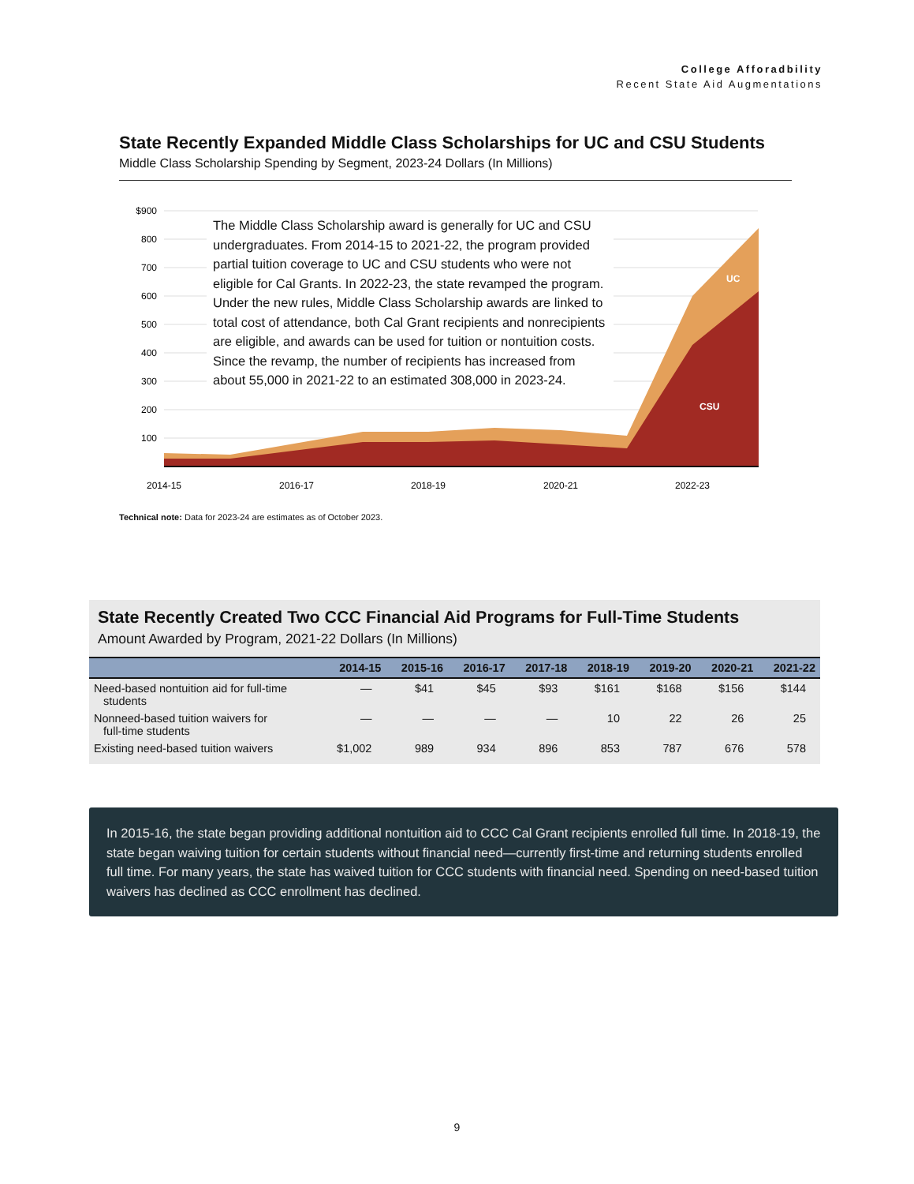College Afforadbility
Recent State Aid Augmentations
State Recently Expanded Middle Class Scholarships for UC and CSU Students
Middle Class Scholarship Spending by Segment, 2023-24 Dollars (In Millions)
$900
800
700
600
500
400
300
200
100
UC
CSU
2014-15
2016-17
2018-19
2020-21
2022-23
The Middle Class Scholarship award is generally for UC and CSU undergraduates. From 2014-15 to 2021-22, the program provided partial tuition coverage to UC and CSU students who were not eligible for Cal Grants. In 2022-23, the state revamped the program. Under the new rules, Middle Class Scholarship awards are linked to total cost of attendance, both Cal Grant recipients and nonrecipients are eligible, and awards can be used for tuition or nontuition costs. Since the revamp, the number of recipients has increased from about 55,000 in 2021-22 to an estimated 308,000 in 2023-24.
Technical note: Data for 2023-24 are estimates as of October 2023.
State Recently Created Two CCC Financial Aid Programs for Full-Time Students
Amount Awarded by Program, 2021-22 Dollars (In Millions)
| | 2014-15 | 2015-16 | 2016-17 | 2017-18 | 2018-19 | 2019-20 | 2020-21 | 2021-22 |
| --- | --- | --- | --- | --- | --- | --- | --- | --- |
| Need-based nontuition aid for full-time students | — | $41 | $45 | $93 | $161 | $168 | $156 | $144 |
| Nonneed-based tuition waivers for full-time students | — | — | — | — | 10 | 22 | 26 | 25 |
| Existing need-based tuition waivers | $1,002 | 989 | 934 | 896 | 853 | 787 | 676 | 578 |
In 2015-16, the state began providing additional nontuition aid to CCC Cal Grant recipients enrolled full time. In 2018-19, the state began waiving tuition for certain students without financial need—currently first-time and returning students enrolled full time. For many years, the state has waived tuition for CCC students with financial need. Spending on need-based tuition waivers has declined as CCC enrollment has declined.
9